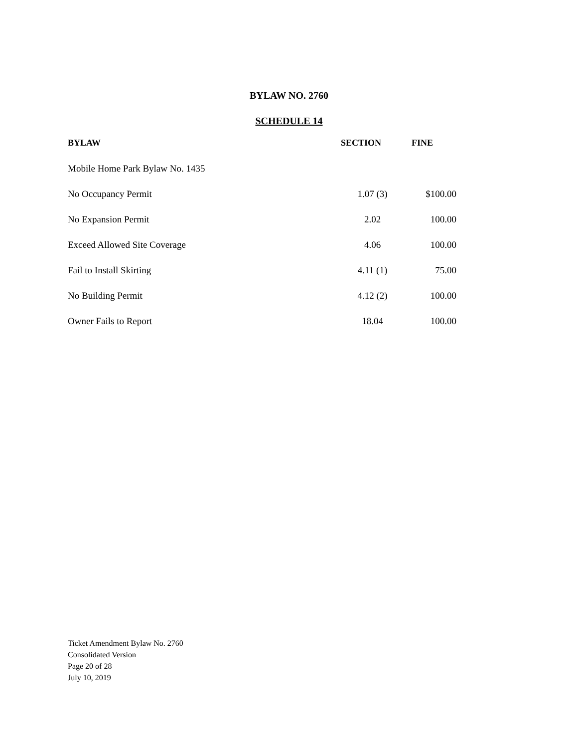BYLAW NO. 2760
SCHEDULE 14
| BYLAW | SECTION | FINE |
| --- | --- | --- |
| Mobile Home Park Bylaw No. 1435 | | |
| No Occupancy Permit | 1.07 (3) | $100.00 |
| No Expansion Permit | 2.02 | 100.00 |
| Exceed Allowed Site Coverage | 4.06 | 100.00 |
| Fail to Install Skirting | 4.11 (1) | 75.00 |
| No Building Permit | 4.12 (2) | 100.00 |
| Owner Fails to Report | 18.04 | 100.00 |
Ticket Amendment Bylaw No. 2760
Consolidated Version
Page 20 of 28
July 10, 2019